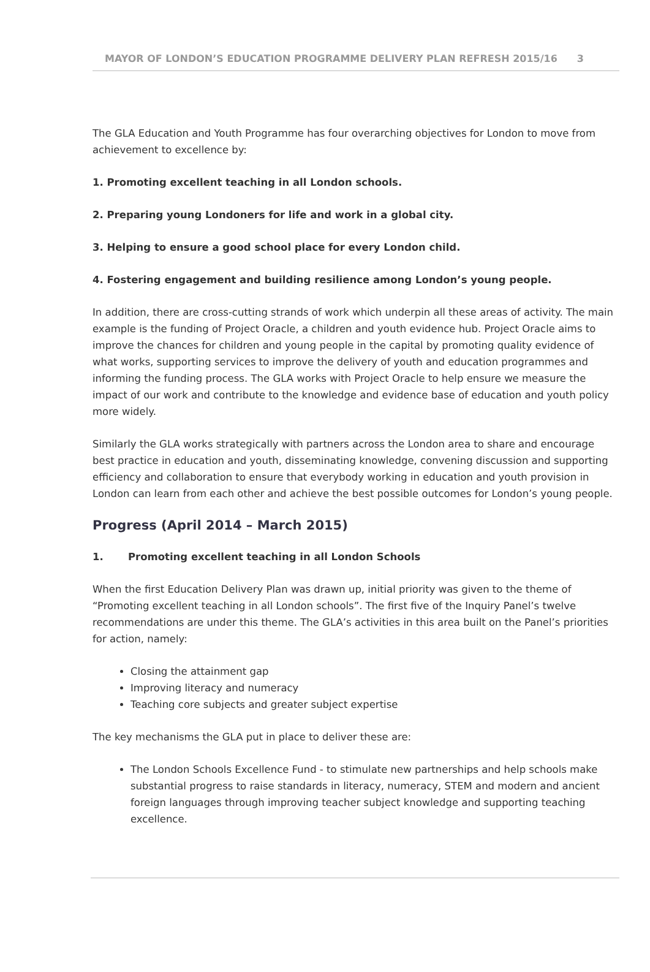MAYOR OF LONDON’S EDUCATION PROGRAMME DELIVERY PLAN REFRESH 2015/16 3
The GLA Education and Youth Programme has four overarching objectives for London to move from achievement to excellence by:
1. Promoting excellent teaching in all London schools.
2. Preparing young Londoners for life and work in a global city.
3. Helping to ensure a good school place for every London child.
4. Fostering engagement and building resilience among London’s young people.
In addition, there are cross-cutting strands of work which underpin all these areas of activity. The main example is the funding of Project Oracle, a children and youth evidence hub. Project Oracle aims to improve the chances for children and young people in the capital by promoting quality evidence of what works, supporting services to improve the delivery of youth and education programmes and informing the funding process. The GLA works with Project Oracle to help ensure we measure the impact of our work and contribute to the knowledge and evidence base of education and youth policy more widely.
Similarly the GLA works strategically with partners across the London area to share and encourage best practice in education and youth, disseminating knowledge, convening discussion and supporting efficiency and collaboration to ensure that everybody working in education and youth provision in London can learn from each other and achieve the best possible outcomes for London’s young people.
Progress (April 2014 – March 2015)
1. Promoting excellent teaching in all London Schools
When the first Education Delivery Plan was drawn up, initial priority was given to the theme of “Promoting excellent teaching in all London schools”. The first five of the Inquiry Panel’s twelve recommendations are under this theme. The GLA’s activities in this area built on the Panel’s priorities for action, namely:
Closing the attainment gap
Improving literacy and numeracy
Teaching core subjects and greater subject expertise
The key mechanisms the GLA put in place to deliver these are:
The London Schools Excellence Fund - to stimulate new partnerships and help schools make substantial progress to raise standards in literacy, numeracy, STEM and modern and ancient foreign languages through improving teacher subject knowledge and supporting teaching excellence.